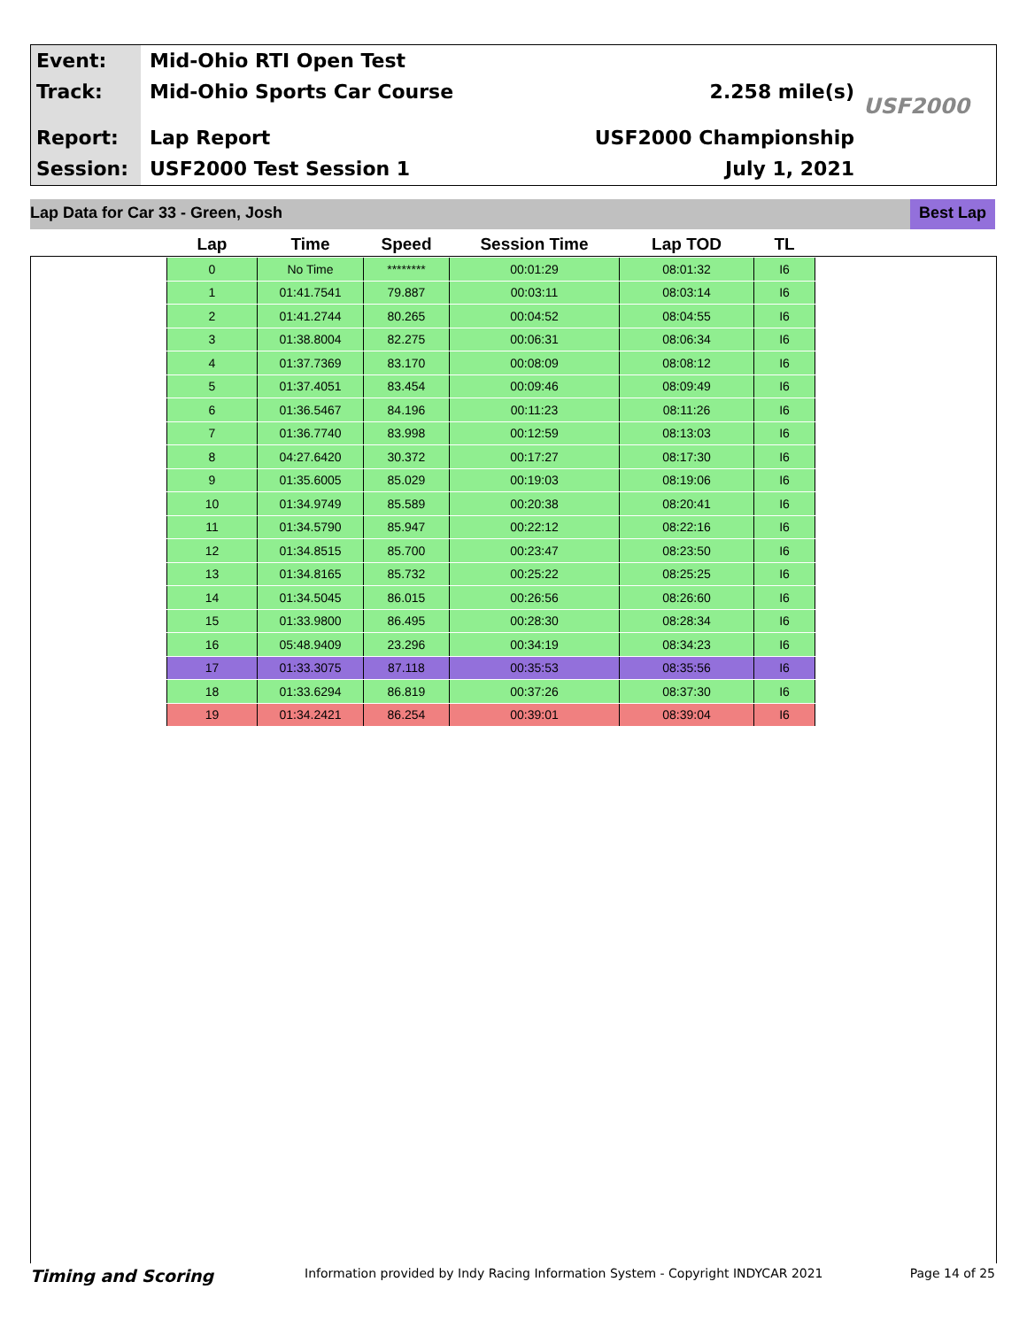Event:
Track:
Report:
Session:
Mid-Ohio RTI Open Test
Mid-Ohio Sports Car Course
Lap Report
USF2000 Test Session 1
2.258 mile(s)
USF2000 Championship
July 1, 2021
USF2000
Lap Data for Car 33 - Green, Josh Best Lap
| Lap | Time | Speed | Session Time | Lap TOD | TL |
| --- | --- | --- | --- | --- | --- |
| 0 | No Time | ******** | 00:01:29 | 08:01:32 | I6 |
| 1 | 01:41.7541 | 79.887 | 00:03:11 | 08:03:14 | I6 |
| 2 | 01:41.2744 | 80.265 | 00:04:52 | 08:04:55 | I6 |
| 3 | 01:38.8004 | 82.275 | 00:06:31 | 08:06:34 | I6 |
| 4 | 01:37.7369 | 83.170 | 00:08:09 | 08:08:12 | I6 |
| 5 | 01:37.4051 | 83.454 | 00:09:46 | 08:09:49 | I6 |
| 6 | 01:36.5467 | 84.196 | 00:11:23 | 08:11:26 | I6 |
| 7 | 01:36.7740 | 83.998 | 00:12:59 | 08:13:03 | I6 |
| 8 | 04:27.6420 | 30.372 | 00:17:27 | 08:17:30 | I6 |
| 9 | 01:35.6005 | 85.029 | 00:19:03 | 08:19:06 | I6 |
| 10 | 01:34.9749 | 85.589 | 00:20:38 | 08:20:41 | I6 |
| 11 | 01:34.5790 | 85.947 | 00:22:12 | 08:22:16 | I6 |
| 12 | 01:34.8515 | 85.700 | 00:23:47 | 08:23:50 | I6 |
| 13 | 01:34.8165 | 85.732 | 00:25:22 | 08:25:25 | I6 |
| 14 | 01:34.5045 | 86.015 | 00:26:56 | 08:26:60 | I6 |
| 15 | 01:33.9800 | 86.495 | 00:28:30 | 08:28:34 | I6 |
| 16 | 05:48.9409 | 23.296 | 00:34:19 | 08:34:23 | I6 |
| 17 | 01:33.3075 | 87.118 | 00:35:53 | 08:35:56 | I6 |
| 18 | 01:33.6294 | 86.819 | 00:37:26 | 08:37:30 | I6 |
| 19 | 01:34.2421 | 86.254 | 00:39:01 | 08:39:04 | I6 |
Timing and Scoring Information provided by Indy Racing Information System - Copyright INDYCAR 2021 Page 14 of 25